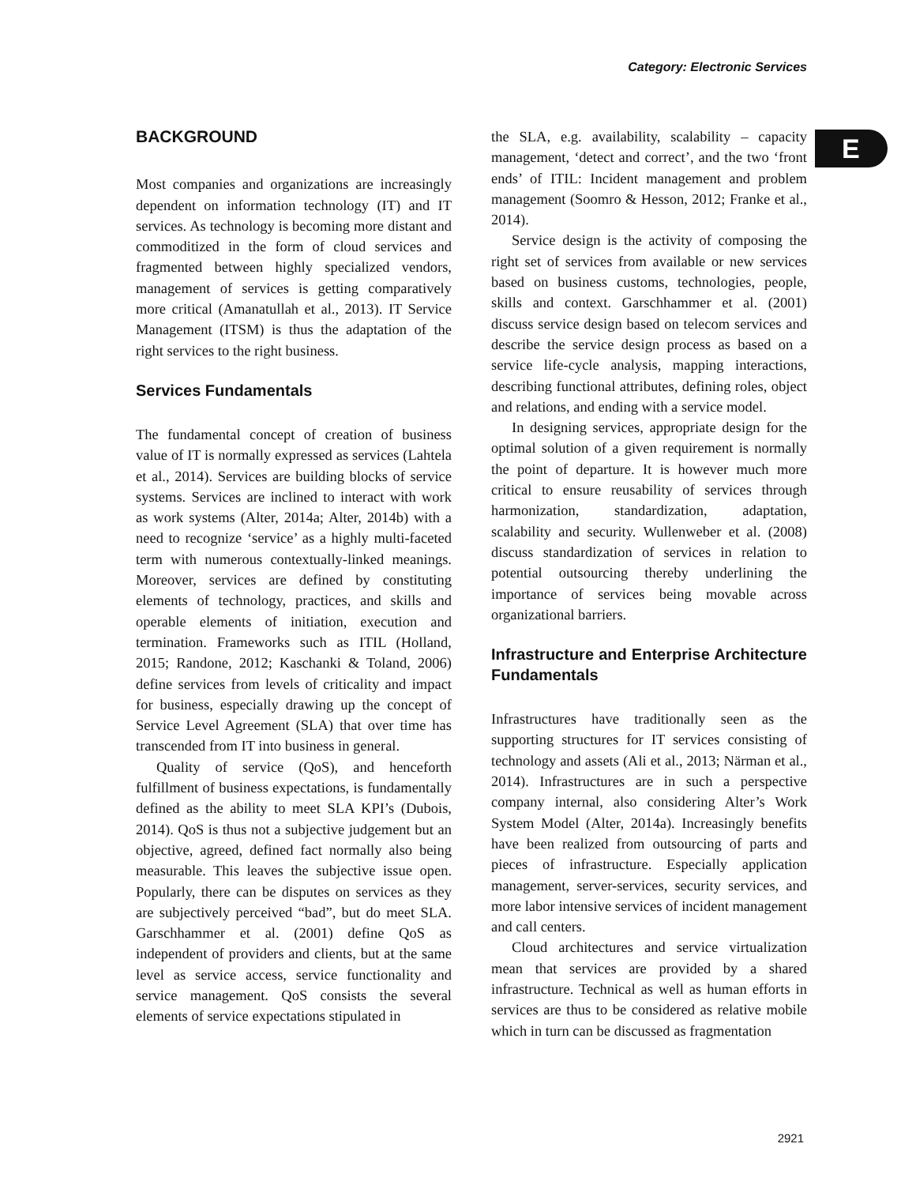Category: Electronic Services
E
BACKGROUND
Most companies and organizations are increasingly dependent on information technology (IT) and IT services. As technology is becoming more distant and commoditized in the form of cloud services and fragmented between highly specialized vendors, management of services is getting comparatively more critical (Amanatullah et al., 2013). IT Service Management (ITSM) is thus the adaptation of the right services to the right business.
Services Fundamentals
The fundamental concept of creation of business value of IT is normally expressed as services (Lahtela et al., 2014). Services are building blocks of service systems. Services are inclined to interact with work as work systems (Alter, 2014a; Alter, 2014b) with a need to recognize ‘service’ as a highly multi-faceted term with numerous contextually-linked meanings. Moreover, services are defined by constituting elements of technology, practices, and skills and operable elements of initiation, execution and termination. Frameworks such as ITIL (Holland, 2015; Randone, 2012; Kaschanki & Toland, 2006) define services from levels of criticality and impact for business, especially drawing up the concept of Service Level Agreement (SLA) that over time has transcended from IT into business in general.
Quality of service (QoS), and henceforth fulfillment of business expectations, is fundamentally defined as the ability to meet SLA KPI’s (Dubois, 2014). QoS is thus not a subjective judgement but an objective, agreed, defined fact normally also being measurable. This leaves the subjective issue open. Popularly, there can be disputes on services as they are subjectively perceived “bad”, but do meet SLA. Garschhammer et al. (2001) define QoS as independent of providers and clients, but at the same level as service access, service functionality and service management. QoS consists the several elements of service expectations stipulated in
the SLA, e.g. availability, scalability – capacity management, ‘detect and correct’, and the two ‘front ends’ of ITIL: Incident management and problem management (Soomro & Hesson, 2012; Franke et al., 2014).
Service design is the activity of composing the right set of services from available or new services based on business customs, technologies, people, skills and context. Garschhammer et al. (2001) discuss service design based on telecom services and describe the service design process as based on a service life-cycle analysis, mapping interactions, describing functional attributes, defining roles, object and relations, and ending with a service model.
In designing services, appropriate design for the optimal solution of a given requirement is normally the point of departure. It is however much more critical to ensure reusability of services through harmonization, standardization, adaptation, scalability and security. Wullenweber et al. (2008) discuss standardization of services in relation to potential outsourcing thereby underlining the importance of services being movable across organizational barriers.
Infrastructure and Enterprise Architecture Fundamentals
Infrastructures have traditionally seen as the supporting structures for IT services consisting of technology and assets (Ali et al., 2013; Närman et al., 2014). Infrastructures are in such a perspective company internal, also considering Alter’s Work System Model (Alter, 2014a). Increasingly benefits have been realized from outsourcing of parts and pieces of infrastructure. Especially application management, server-services, security services, and more labor intensive services of incident management and call centers.
Cloud architectures and service virtualization mean that services are provided by a shared infrastructure. Technical as well as human efforts in services are thus to be considered as relative mobile which in turn can be discussed as fragmentation
2921